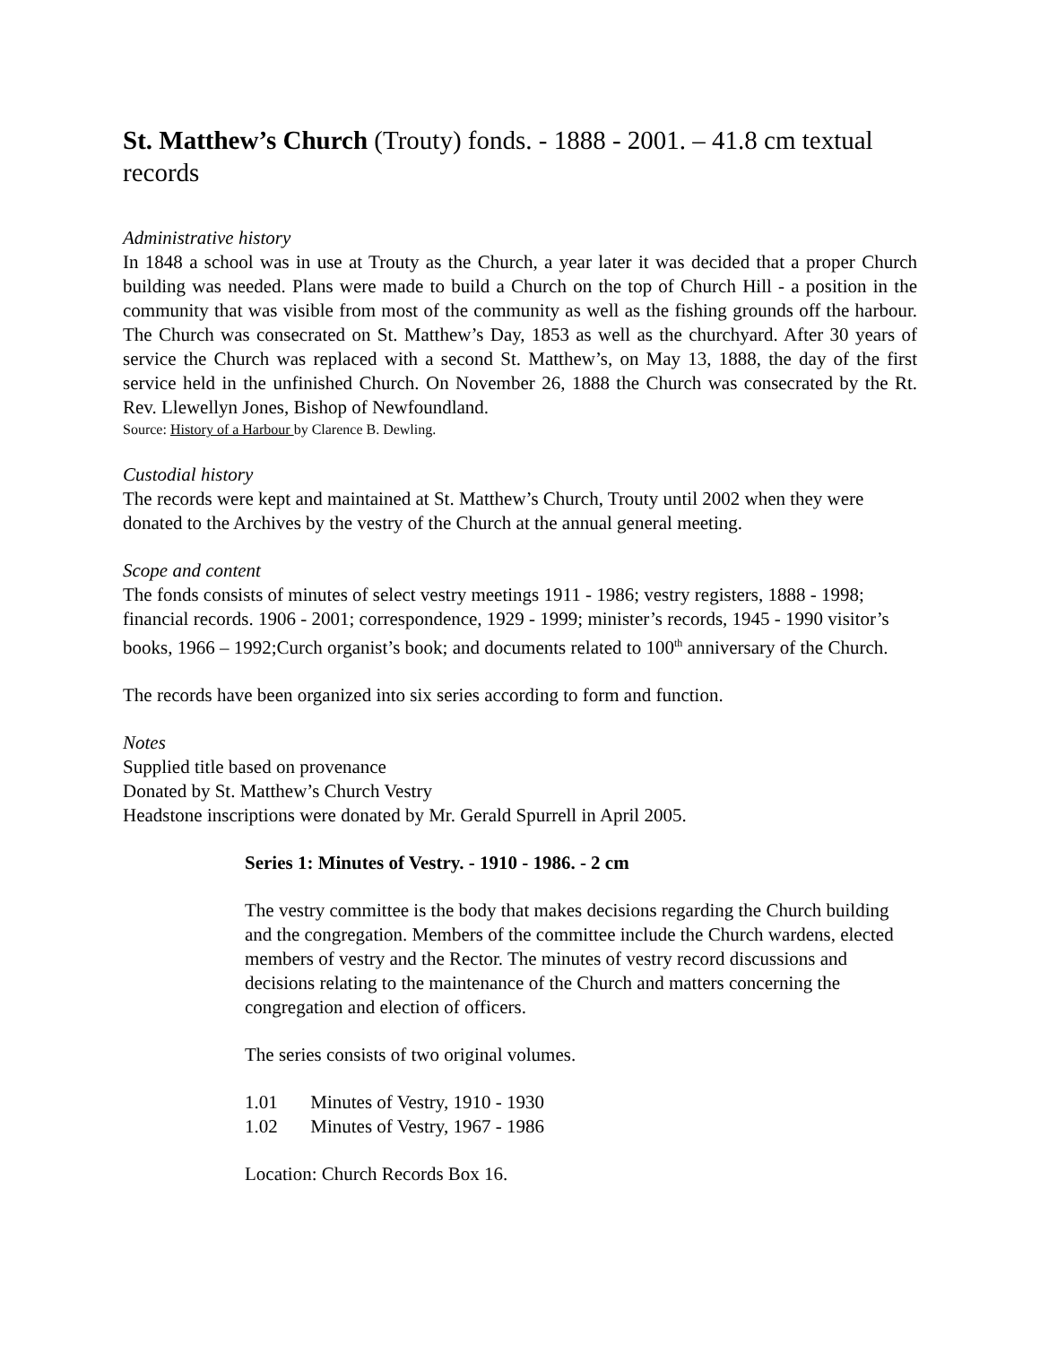St. Matthew’s Church (Trouty) fonds. - 1888 - 2001. – 41.8 cm textual records
Administrative history
In 1848 a school was in use at Trouty as the Church, a year later it was decided that a proper Church building was needed. Plans were made to build a Church on the top of Church Hill - a position in the community that was visible from most of the community as well as the fishing grounds off the harbour. The Church was consecrated on St. Matthew’s Day, 1853 as well as the churchyard. After 30 years of service the Church was replaced with a second St. Matthew’s, on May 13, 1888, the day of the first service held in the unfinished Church. On November 26, 1888 the Church was consecrated by the Rt. Rev. Llewellyn Jones, Bishop of Newfoundland.
Source: History of a Harbour by Clarence B. Dewling.
Custodial history
The records were kept and maintained at St. Matthew’s Church, Trouty until 2002 when they were donated to the Archives by the vestry of the Church at the annual general meeting.
Scope and content
The fonds consists of minutes of select vestry meetings 1911 - 1986; vestry registers, 1888 - 1998; financial records. 1906 - 2001; correspondence, 1929 - 1999; minister’s records, 1945 - 1990 visitor’s books, 1966 – 1992;Curch organist’s book; and documents related to 100<sup>th</sup> anniversary of the Church.
The records have been organized into six series according to form and function.
Notes
Supplied title based on provenance
Donated by St. Matthew’s Church Vestry
Headstone inscriptions were donated by Mr. Gerald Spurrell in April 2005.
Series 1: Minutes of Vestry. - 1910 - 1986. - 2 cm
The vestry committee is the body that makes decisions regarding the Church building and the congregation. Members of the committee include the Church wardens, elected members of vestry and the Rector. The minutes of vestry record discussions and decisions relating to the maintenance of the Church and matters concerning the congregation and election of officers.
The series consists of two original volumes.
1.01 Minutes of Vestry, 1910 - 1930
1.02 Minutes of Vestry, 1967 - 1986
Location: Church Records Box 16.